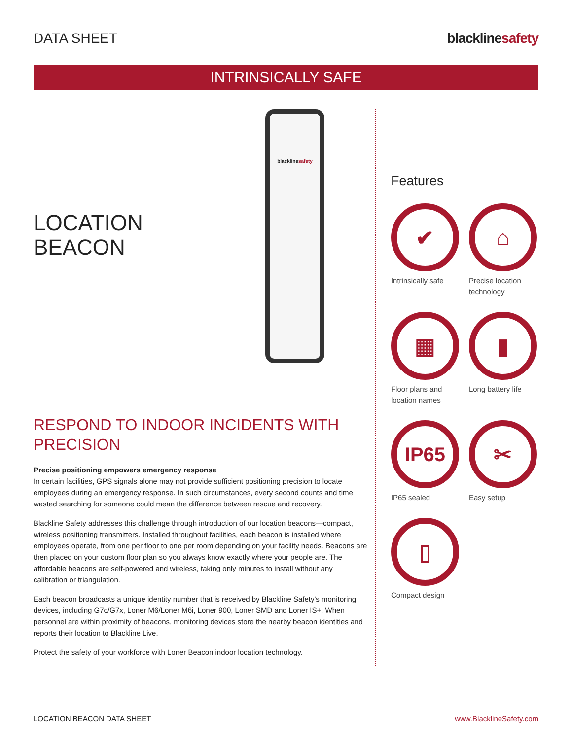DATA SHEET blacklinesafety
INTRINSICALLY SAFE
LOCATION BEACON
blacklinesafety
RESPOND TO INDOOR INCIDENTS WITH PRECISION
Precise positioning empowers emergency response
In certain facilities, GPS signals alone may not provide sufficient positioning precision to locate employees during an emergency response. In such circumstances, every second counts and time wasted searching for someone could mean the difference between rescue and recovery.
Blackline Safety addresses this challenge through introduction of our location beacons—compact, wireless positioning transmitters. Installed throughout facilities, each beacon is installed where employees operate, from one per floor to one per room depending on your facility needs. Beacons are then placed on your custom floor plan so you always know exactly where your people are. The affordable beacons are self-powered and wireless, taking only minutes to install without any calibration or triangulation.
Each beacon broadcasts a unique identity number that is received by Blackline Safety's monitoring devices, including G7c/G7x, Loner M6/Loner M6i, Loner 900, Loner SMD and Loner IS+. When personnel are within proximity of beacons, monitoring devices store the nearby beacon identities and reports their location to Blackline Live.
Protect the safety of your workforce with Loner Beacon indoor location technology.
Features
✔
Intrinsically safe
⌂
Precise location technology
▦
Floor plans and location names
▮
Long battery life
IP65
IP65 sealed
✂
Easy setup
▯
Compact design
LOCATION BEACON DATA SHEET www.BlacklineSafety.com